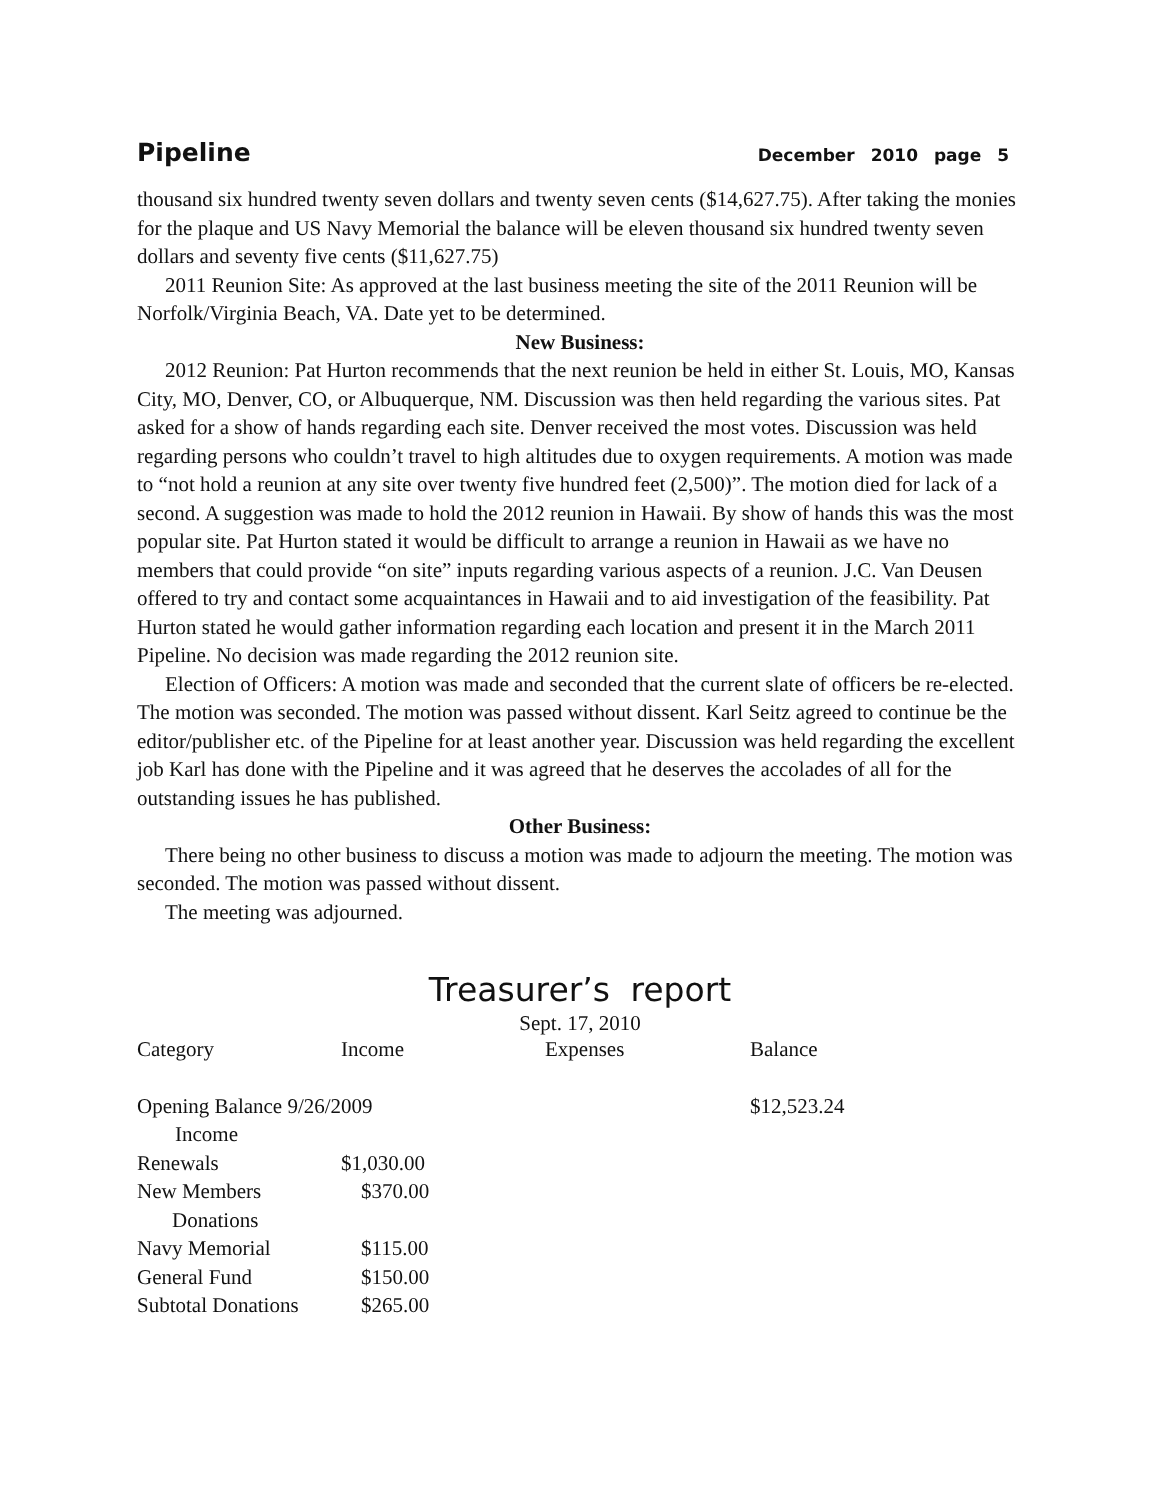Pipeline December 2010 page 5
thousand six hundred twenty seven dollars and twenty seven cents ($14,627.75). After taking the monies for the plaque and US Navy Memorial the balance will be eleven thousand six hundred twenty seven dollars and seventy five cents ($11,627.75)
2011 Reunion Site: As approved at the last business meeting the site of the 2011 Reunion will be Norfolk/Virginia Beach, VA. Date yet to be determined.
New Business:
2012 Reunion: Pat Hurton recommends that the next reunion be held in either St. Louis, MO, Kansas City, MO, Denver, CO, or Albuquerque, NM. Discussion was then held regarding the various sites. Pat asked for a show of hands regarding each site. Denver received the most votes. Discussion was held regarding persons who couldn’t travel to high altitudes due to oxygen requirements. A motion was made to “not hold a reunion at any site over twenty five hundred feet (2,500)”. The motion died for lack of a second. A suggestion was made to hold the 2012 reunion in Hawaii. By show of hands this was the most popular site. Pat Hurton stated it would be difficult to arrange a reunion in Hawaii as we have no members that could provide “on site” inputs regarding various aspects of a reunion. J.C. Van Deusen offered to try and contact some acquaintances in Hawaii and to aid investigation of the feasibility. Pat Hurton stated he would gather information regarding each location and present it in the March 2011 Pipeline. No decision was made regarding the 2012 reunion site.
Election of Officers: A motion was made and seconded that the current slate of officers be re-elected. The motion was seconded. The motion was passed without dissent. Karl Seitz agreed to continue be the editor/publisher etc. of the Pipeline for at least another year. Discussion was held regarding the excellent job Karl has done with the Pipeline and it was agreed that he deserves the accolades of all for the outstanding issues he has published.
Other Business:
There being no other business to discuss a motion was made to adjourn the meeting. The motion was seconded. The motion was passed without dissent.
The meeting was adjourned.
Treasurer’s report
Sept. 17, 2010
| Category | Income | Expenses | Balance |
| Opening Balance 9/26/2009 | | | $12,523.24 |
| Income | | | |
| Renewals | $1,030.00 | | |
| New Members | $370.00 | | |
| Donations | | | |
| Navy Memorial | $115.00 | | |
| General Fund | $150.00 | | |
| Subtotal Donations | $265.00 | | |